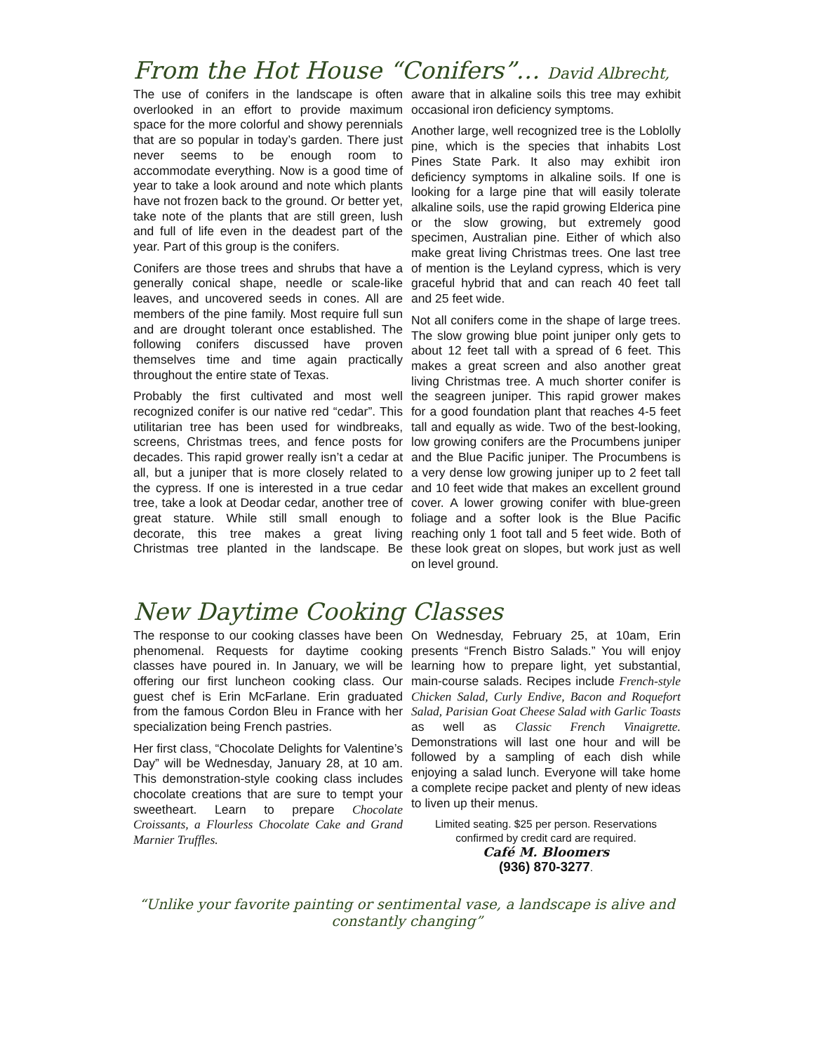From the Hot House “Conifers”… David Albrecht,
The use of conifers in the landscape is often overlooked in an effort to provide maximum space for the more colorful and showy perennials that are so popular in today’s garden. There just never seems to be enough room to accommodate everything. Now is a good time of year to take a look around and note which plants have not frozen back to the ground. Or better yet, take note of the plants that are still green, lush and full of life even in the deadest part of the year. Part of this group is the conifers.
Conifers are those trees and shrubs that have a generally conical shape, needle or scale-like leaves, and uncovered seeds in cones. All are members of the pine family. Most require full sun and are drought tolerant once established. The following conifers discussed have proven themselves time and time again practically throughout the entire state of Texas.
Probably the first cultivated and most well recognized conifer is our native red “cedar”. This utilitarian tree has been used for windbreaks, screens, Christmas trees, and fence posts for decades. This rapid grower really isn’t a cedar at all, but a juniper that is more closely related to the cypress. If one is interested in a true cedar tree, take a look at Deodar cedar, another tree of great stature. While still small enough to decorate, this tree makes a great living Christmas tree planted in the landscape. Be aware that in alkaline soils this tree may exhibit occasional iron deficiency symptoms.
Another large, well recognized tree is the Loblolly pine, which is the species that inhabits Lost Pines State Park. It also may exhibit iron deficiency symptoms in alkaline soils. If one is looking for a large pine that will easily tolerate alkaline soils, use the rapid growing Elderica pine or the slow growing, but extremely good specimen, Australian pine. Either of which also make great living Christmas trees. One last tree of mention is the Leyland cypress, which is very graceful hybrid that and can reach 40 feet tall and 25 feet wide.
Not all conifers come in the shape of large trees. The slow growing blue point juniper only gets to about 12 feet tall with a spread of 6 feet. This makes a great screen and also another great living Christmas tree. A much shorter conifer is the seagreen juniper. This rapid grower makes for a good foundation plant that reaches 4-5 feet tall and equally as wide. Two of the best-looking, low growing conifers are the Procumbens juniper and the Blue Pacific juniper. The Procumbens is a very dense low growing juniper up to 2 feet tall and 10 feet wide that makes an excellent ground cover. A lower growing conifer with blue-green foliage and a softer look is the Blue Pacific reaching only 1 foot tall and 5 feet wide. Both of these look great on slopes, but work just as well on level ground.
New Daytime Cooking Classes
The response to our cooking classes have been phenomenal. Requests for daytime cooking classes have poured in. In January, we will be offering our first luncheon cooking class. Our guest chef is Erin McFarlane. Erin graduated from the famous Cordon Bleu in France with her specialization being French pastries.
Her first class, “Chocolate Delights for Valentine’s Day” will be Wednesday, January 28, at 10 am. This demonstration-style cooking class includes chocolate creations that are sure to tempt your sweetheart. Learn to prepare Chocolate Croissants, a Flourless Chocolate Cake and Grand Marnier Truffles.
On Wednesday, February 25, at 10am, Erin presents “French Bistro Salads.” You will enjoy learning how to prepare light, yet substantial, main-course salads. Recipes include French-style Chicken Salad, Curly Endive, Bacon and Roquefort Salad, Parisian Goat Cheese Salad with Garlic Toasts as well as Classic French Vinaigrette. Demonstrations will last one hour and will be followed by a sampling of each dish while enjoying a salad lunch. Everyone will take home a complete recipe packet and plenty of new ideas to liven up their menus.
Limited seating. $25 per person. Reservations confirmed by credit card are required.
Café M. Bloomers
(936) 870-3277.
“Unlike your favorite painting or sentimental vase, a landscape is alive and constantly changing”